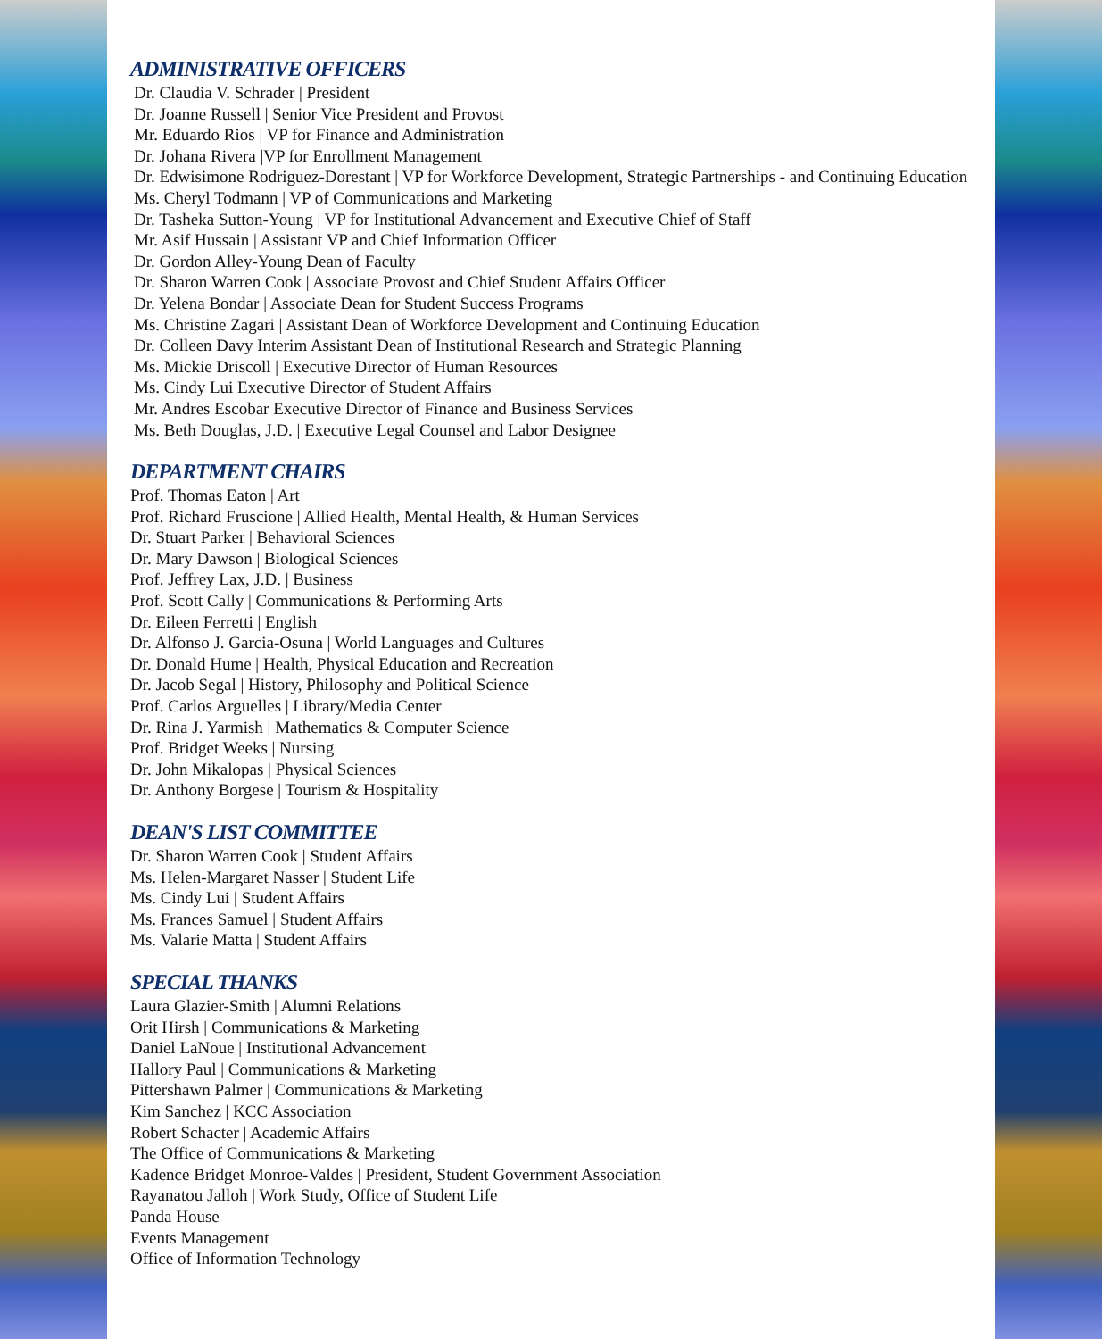ADMINISTRATIVE OFFICERS
Dr. Claudia V. Schrader | President
Dr. Joanne Russell | Senior Vice President and Provost
Mr. Eduardo Rios | VP for Finance and Administration
Dr. Johana Rivera |VP for Enrollment Management
Dr. Edwisimone Rodriguez-Dorestant | VP for Workforce Development, Strategic Partnerships - and Continuing Education
Ms. Cheryl Todmann | VP of Communications and Marketing
Dr. Tasheka Sutton-Young | VP for Institutional Advancement and Executive Chief of Staff
Mr. Asif Hussain | Assistant VP and Chief Information Officer
Dr. Gordon Alley-Young Dean of Faculty
Dr. Sharon Warren Cook | Associate Provost and Chief Student Affairs Officer
Dr. Yelena Bondar | Associate Dean for Student Success Programs
Ms. Christine Zagari | Assistant Dean of Workforce Development and Continuing Education
Dr. Colleen Davy Interim Assistant Dean of Institutional Research and Strategic Planning
Ms. Mickie Driscoll | Executive Director of Human Resources
Ms. Cindy Lui Executive Director of Student Affairs
Mr. Andres Escobar Executive Director of Finance and Business Services
Ms. Beth Douglas, J.D. | Executive Legal Counsel and Labor Designee
DEPARTMENT CHAIRS
Prof. Thomas Eaton | Art
Prof. Richard Fruscione | Allied Health, Mental Health, & Human Services
Dr. Stuart Parker | Behavioral Sciences
Dr. Mary Dawson | Biological Sciences
Prof. Jeffrey Lax, J.D. | Business
Prof. Scott Cally | Communications & Performing Arts
Dr. Eileen Ferretti | English
Dr. Alfonso J. Garcia-Osuna | World Languages and Cultures
Dr. Donald Hume | Health, Physical Education and Recreation
Dr. Jacob Segal | History, Philosophy and Political Science
Prof. Carlos Arguelles | Library/Media Center
Dr. Rina J. Yarmish | Mathematics & Computer Science
Prof. Bridget Weeks | Nursing
Dr. John Mikalopas | Physical Sciences
Dr. Anthony Borgese | Tourism & Hospitality
DEAN'S LIST COMMITTEE
Dr. Sharon Warren Cook | Student Affairs
Ms. Helen-Margaret Nasser | Student Life
Ms. Cindy Lui | Student Affairs
Ms. Frances Samuel | Student Affairs
Ms. Valarie Matta | Student Affairs
SPECIAL THANKS
Laura Glazier-Smith | Alumni Relations
Orit Hirsh | Communications & Marketing
Daniel LaNoue | Institutional Advancement
Hallory Paul | Communications & Marketing
Pittershawn Palmer | Communications & Marketing
Kim Sanchez | KCC Association
Robert Schacter | Academic Affairs
The Office of Communications & Marketing
Kadence Bridget Monroe-Valdes | President, Student Government Association
Rayanatou Jalloh | Work Study, Office of Student Life
Panda House
Events Management
Office of Information Technology